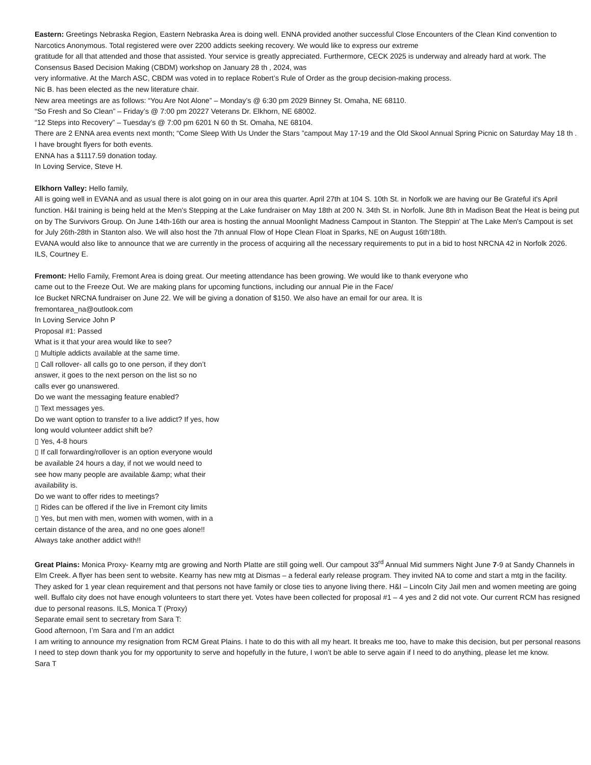Eastern: Greetings Nebraska Region, Eastern Nebraska Area is doing well. ENNA provided another successful Close Encounters of the Clean Kind convention to Narcotics Anonymous. Total registered were over 2200 addicts seeking recovery. We would like to express our extreme
gratitude for all that attended and those that assisted. Your service is greatly appreciated. Furthermore, CECK 2025 is underway and already hard at work. The Consensus Based Decision Making (CBDM) workshop on January 28 th , 2024, was
very informative. At the March ASC, CBDM was voted in to replace Robert’s Rule of Order as the group decision-making process.
Nic B. has been elected as the new literature chair.
New area meetings are as follows: “You Are Not Alone” – Monday’s @ 6:30 pm 2029 Binney St. Omaha, NE 68110.
“So Fresh and So Clean” – Friday’s @ 7:00 pm 20227 Veterans Dr. Elkhorn, NE 68002.
“12 Steps into Recovery” – Tuesday’s @ 7:00 pm 6201 N 60 th St. Omaha, NE 68104.
There are 2 ENNA area events next month; “Come Sleep With Us Under the Stars ”campout May 17-19 and the Old Skool Annual Spring Picnic on Saturday May 18 th . I have brought flyers for both events.
ENNA has a $1117.59 donation today.
In Loving Service, Steve H.
Elkhorn Valley: Hello family,
All is going well in EVANA and as usual there is alot going on in our area this quarter. April 27th at 104 S. 10th St. in Norfolk we are having our Be Grateful it's April function. H&I training is being held at the Men's Stepping at the Lake fundraiser on May 18th at 200 N. 34th St. in Norfolk. June 8th in Madison Beat the Heat is being put on by The Survivors Group. On June 14th-16th our area is hosting the annual Moonlight Madness Campout in Stanton. The Steppin' at The Lake Men's Campout is set for July 26th-28th in Stanton also. We will also host the 7th annual Flow of Hope Clean Float in Sparks, NE on August 16th'18th.
EVANA would also like to announce that we are currently in the process of acquiring all the necessary requirements to put in a bid to host NRCNA 42 in Norfolk 2026.
ILS, Courtney E.
Fremont: Hello Family, Fremont Area is doing great. Our meeting attendance has been growing. We would like to thank everyone who
came out to the Freeze Out. We are making plans for upcoming functions, including our annual Pie in the Face/
Ice Bucket NRCNA fundraiser on June 22. We will be giving a donation of $150. We also have an email for our area. It is
fremontarea_na@outlook.com
In Loving Service John P
Proposal #1: Passed
What is it that your area would like to see?
▯ Multiple addicts available at the same time.
▯ Call rollover- all calls go to one person, if they don’t
answer, it goes to the next person on the list so no
calls ever go unanswered.
Do we want the messaging feature enabled?
▯ Text messages yes.
Do we want option to transfer to a live addict? If yes, how
long would volunteer addict shift be?
▯ Yes, 4-8 hours
▯ If call forwarding/rollover is an option everyone would
be available 24 hours a day, if not we would need to
see how many people are available &amp; what their
availability is.
Do we want to offer rides to meetings?
▯ Rides can be offered if the live in Fremont city limits
▯ Yes, but men with men, women with women, with in a
certain distance of the area, and no one goes alone!!
Always take another addict with!!
Great Plains: Monica Proxy- Kearny mtg are growing and North Platte are still going well. Our campout 33<sup>rd</sup> Annual Mid summers Night June 7-9 at Sandy Channels in Elm Creek. A flyer has been sent to website. Kearny has new mtg at Dismas – a federal early release program. They invited NA to come and start a mtg in the facility. They asked for 1 year clean requirement and that persons not have family or close ties to anyone living there. H&I – Lincoln City Jail men and women meeting are going well. Buffalo city does not have enough volunteers to start there yet. Votes have been collected for proposal #1 – 4 yes and 2 did not vote. Our current RCM has resigned due to personal reasons. ILS, Monica T (Proxy)
Separate email sent to secretary from Sara T:
Good afternoon, I’m Sara and I’m an addict
I am writing to announce my resignation from RCM Great Plains. I hate to do this with all my heart. It breaks me too, have to make this decision, but per personal reasons I need to step down thank you for my opportunity to serve and hopefully in the future, I won’t be able to serve again if I need to do anything, please let me know.
Sara T